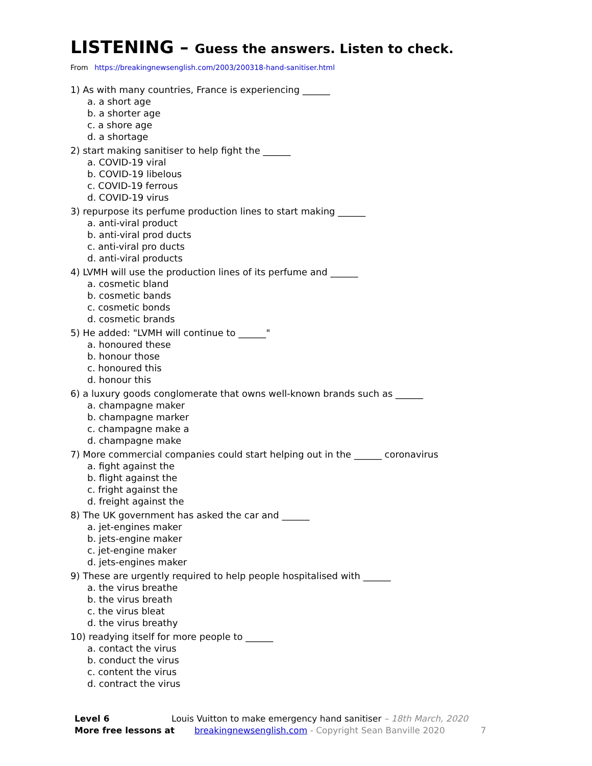LISTENING – Guess the answers. Listen to check.
From https://breakingnewsenglish.com/2003/200318-hand-sanitiser.html
1) As with many countries, France is experiencing ______
a. a short age
b. a shorter age
c. a shore age
d. a shortage
2) start making sanitiser to help fight the ______
a. COVID-19 viral
b. COVID-19 libelous
c. COVID-19 ferrous
d. COVID-19 virus
3) repurpose its perfume production lines to start making ______
a. anti-viral product
b. anti-viral prod ducts
c. anti-viral pro ducts
d. anti-viral products
4) LVMH will use the production lines of its perfume and ______
a. cosmetic bland
b. cosmetic bands
c. cosmetic bonds
d. cosmetic brands
5) He added: "LVMH will continue to ______"
a. honoured these
b. honour those
c. honoured this
d. honour this
6) a luxury goods conglomerate that owns well-known brands such as ______
a. champagne maker
b. champagne marker
c. champagne make a
d. champagne make
7) More commercial companies could start helping out in the ______ coronavirus
a. fight against the
b. flight against the
c. fright against the
d. freight against the
8) The UK government has asked the car and ______
a. jet-engines maker
b. jets-engine maker
c. jet-engine maker
d. jets-engines maker
9) These are urgently required to help people hospitalised with ______
a. the virus breathe
b. the virus breath
c. the virus bleat
d. the virus breathy
10) readying itself for more people to ______
a. contact the virus
b. conduct the virus
c. content the virus
d. contract the virus
Level 6 Louis Vuitton to make emergency hand sanitiser – 18th March, 2020
More free lessons at breakingnewsenglish.com - Copyright Sean Banville 2020 7